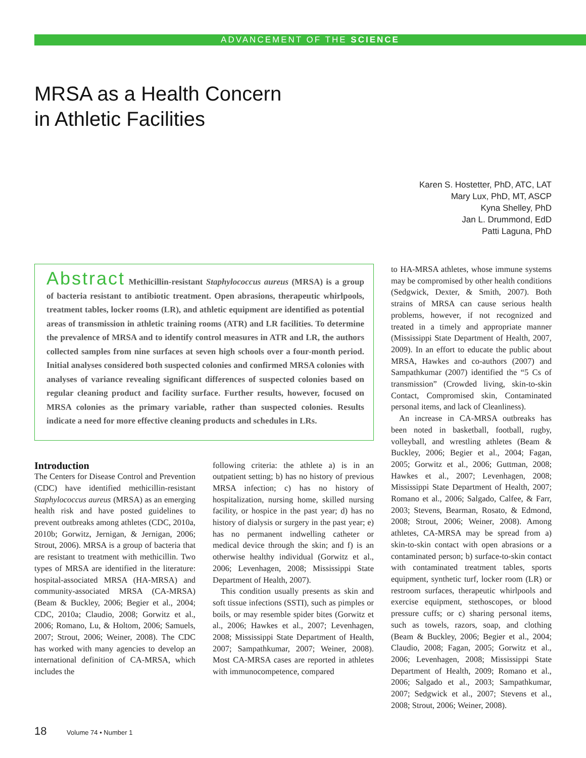ADVANCEMENT OF THE SCIENCE
MRSA as a Health Concern
in Athletic Facilities
Karen S. Hostetter, PhD, ATC, LAT
Mary Lux, PhD, MT, ASCP
Kyna Shelley, PhD
Jan L. Drummond, EdD
Patti Laguna, PhD
Abstract Methicillin-resistant Staphylococcus aureus (MRSA) is a group of bacteria resistant to antibiotic treatment. Open abrasions, therapeutic whirlpools, treatment tables, locker rooms (LR), and athletic equipment are identified as potential areas of transmission in athletic training rooms (ATR) and LR facilities. To determine the prevalence of MRSA and to identify control measures in ATR and LR, the authors collected samples from nine surfaces at seven high schools over a four-month period. Initial analyses considered both suspected colonies and confirmed MRSA colonies with analyses of variance revealing significant differences of suspected colonies based on regular cleaning product and facility surface. Further results, however, focused on MRSA colonies as the primary variable, rather than suspected colonies. Results indicate a need for more effective cleaning products and schedules in LRs.
Introduction
The Centers for Disease Control and Prevention (CDC) have identified methicillin-resistant Staphylococcus aureus (MRSA) as an emerging health risk and have posted guidelines to prevent outbreaks among athletes (CDC, 2010a, 2010b; Gorwitz, Jernigan, & Jernigan, 2006; Strout, 2006). MRSA is a group of bacteria that are resistant to treatment with methicillin. Two types of MRSA are identified in the literature: hospital-associated MRSA (HA-MRSA) and community-associated MRSA (CA-MRSA) (Beam & Buckley, 2006; Begier et al., 2004; CDC, 2010a; Claudio, 2008; Gorwitz et al., 2006; Romano, Lu, & Holtom, 2006; Samuels, 2007; Strout, 2006; Weiner, 2008). The CDC has worked with many agencies to develop an international definition of CA-MRSA, which includes the
following criteria: the athlete a) is in an outpatient setting; b) has no history of previous MRSA infection; c) has no history of hospitalization, nursing home, skilled nursing facility, or hospice in the past year; d) has no history of dialysis or surgery in the past year; e) has no permanent indwelling catheter or medical device through the skin; and f) is an otherwise healthy individual (Gorwitz et al., 2006; Levenhagen, 2008; Mississippi State Department of Health, 2007).
This condition usually presents as skin and soft tissue infections (SSTI), such as pimples or boils, or may resemble spider bites (Gorwitz et al., 2006; Hawkes et al., 2007; Levenhagen, 2008; Mississippi State Department of Health, 2007; Sampathkumar, 2007; Weiner, 2008). Most CA-MRSA cases are reported in athletes with immunocompetence, compared
to HA-MRSA athletes, whose immune systems may be compromised by other health conditions (Sedgwick, Dexter, & Smith, 2007). Both strains of MRSA can cause serious health problems, however, if not recognized and treated in a timely and appropriate manner (Mississippi State Department of Health, 2007, 2009). In an effort to educate the public about MRSA, Hawkes and co-authors (2007) and Sampathkumar (2007) identified the “5 Cs of transmission” (Crowded living, skin-to-skin Contact, Compromised skin, Contaminated personal items, and lack of Cleanliness).
An increase in CA-MRSA outbreaks has been noted in basketball, football, rugby, volleyball, and wrestling athletes (Beam & Buckley, 2006; Begier et al., 2004; Fagan, 2005; Gorwitz et al., 2006; Guttman, 2008; Hawkes et al., 2007; Levenhagen, 2008; Mississippi State Department of Health, 2007; Romano et al., 2006; Salgado, Calfee, & Farr, 2003; Stevens, Bearman, Rosato, & Edmond, 2008; Strout, 2006; Weiner, 2008). Among athletes, CA-MRSA may be spread from a) skin-to-skin contact with open abrasions or a contaminated person; b) surface-to-skin contact with contaminated treatment tables, sports equipment, synthetic turf, locker room (LR) or restroom surfaces, therapeutic whirlpools and exercise equipment, stethoscopes, or blood pressure cuffs; or c) sharing personal items, such as towels, razors, soap, and clothing (Beam & Buckley, 2006; Begier et al., 2004; Claudio, 2008; Fagan, 2005; Gorwitz et al., 2006; Levenhagen, 2008; Mississippi State Department of Health, 2009; Romano et al., 2006; Salgado et al., 2003; Sampathkumar, 2007; Sedgwick et al., 2007; Stevens et al., 2008; Strout, 2006; Weiner, 2008).
18 Volume 74 • Number 1